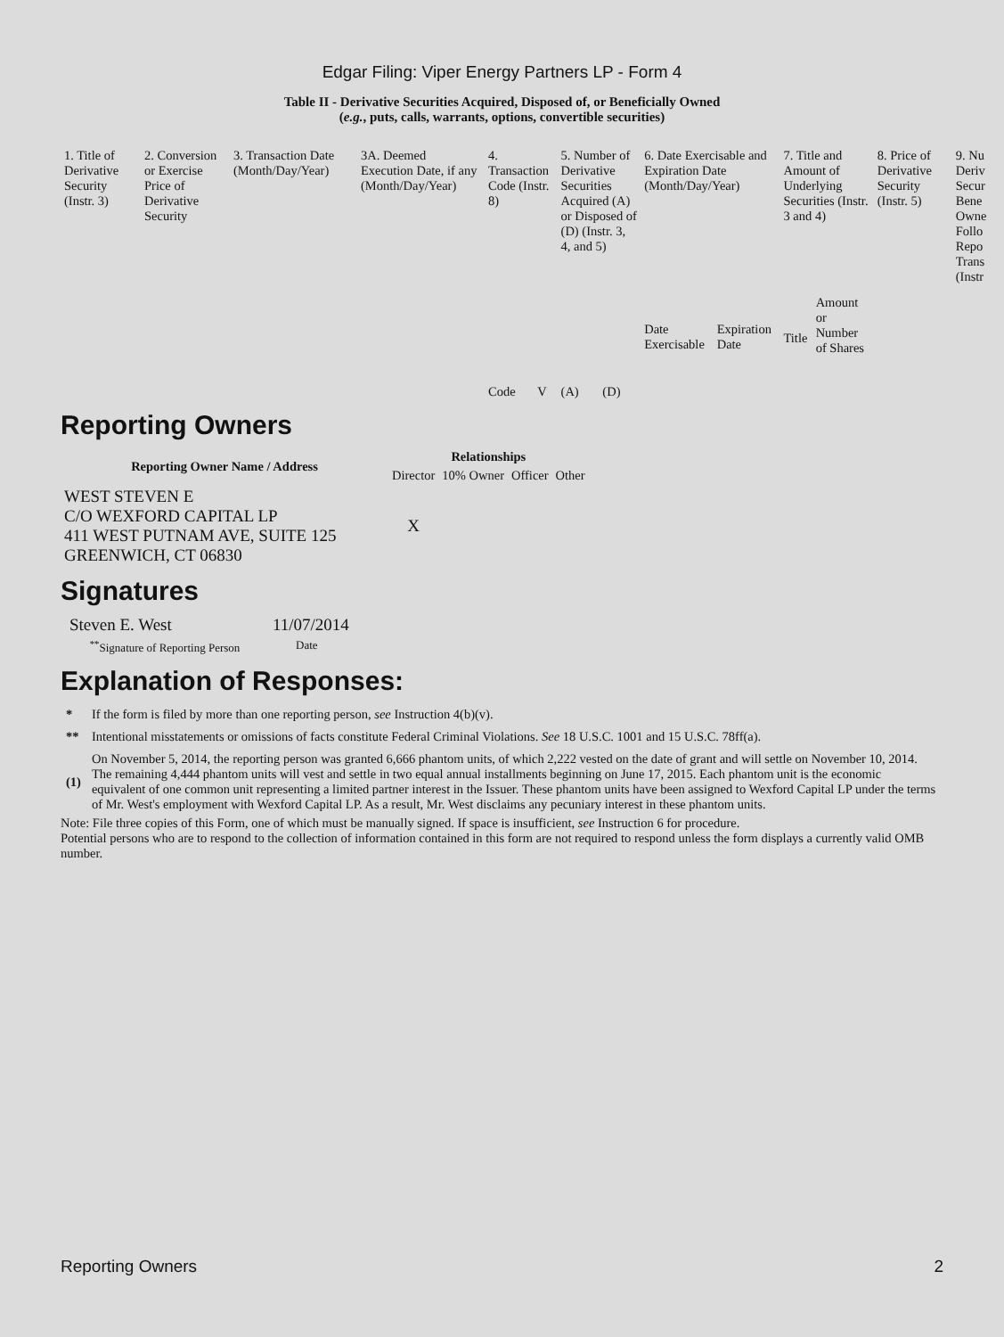Edgar Filing: Viper Energy Partners LP - Form 4
Table II - Derivative Securities Acquired, Disposed of, or Beneficially Owned
(e.g., puts, calls, warrants, options, convertible securities)
| 1. Title of Derivative Security (Instr. 3) | 2. Conversion or Exercise Price of Derivative Security | 3. Transaction Date (Month/Day/Year) | 3A. Deemed Execution Date, if any (Month/Day/Year) | 4. Transaction Code (Instr. 8) | | 5. Number of Derivative Securities Acquired (A) or Disposed of (D) (Instr. 3, 4, and 5) | | 6. Date Exercisable and Expiration Date (Month/Day/Year) | | 7. Title and Amount of Underlying Securities (Instr. 3 and 4) | | 8. Price of Derivative Security (Instr. 5) | 9. Nu Deriv Secur Bene Owne Follo Repo Trans (Instr |
| --- | --- | --- | --- | --- | --- | --- | --- | --- | --- | --- | --- | --- | --- |
| | | | | Code | V | (A) | (D) | Date Exercisable | Expiration Date | Title | Amount or Number of Shares | | |
Reporting Owners
| Reporting Owner Name / Address | Relationships | | | |
| --- | --- | --- | --- | --- |
| | Director | 10% Owner | Officer | Other |
| WEST STEVEN E C/O WEXFORD CAPITAL LP 411 WEST PUTNAM AVE, SUITE 125 GREENWICH, CT 06830 | X | | | |
Signatures
| Steven E. West | 11/07/2014 |
| <sup>**</sup> Signature of Reporting Person | Date |
Explanation of Responses:
| * | If the form is filed by more than one reporting person, see Instruction 4(b)(v). |
| ** | Intentional misstatements or omissions of facts constitute Federal Criminal Violations. See 18 U.S.C. 1001 and 15 U.S.C. 78ff(a). |
| (1) | On November 5, 2014, the reporting person was granted 6,666 phantom units, of which 2,222 vested on the date of grant and will settle on November 10, 2014. The remaining 4,444 phantom units will vest and settle in two equal annual installments beginning on June 17, 2015. Each phantom unit is the economic equivalent of one common unit representing a limited partner interest in the Issuer. These phantom units have been assigned to Wexford Capital LP under the terms of Mr. West's employment with Wexford Capital LP. As a result, Mr. West disclaims any pecuniary interest in these phantom units. |
Note: File three copies of this Form, one of which must be manually signed. If space is insufficient, see Instruction 6 for procedure.
Potential persons who are to respond to the collection of information contained in this form are not required to respond unless the form displays a currently valid OMB number.
Reporting Owners 2